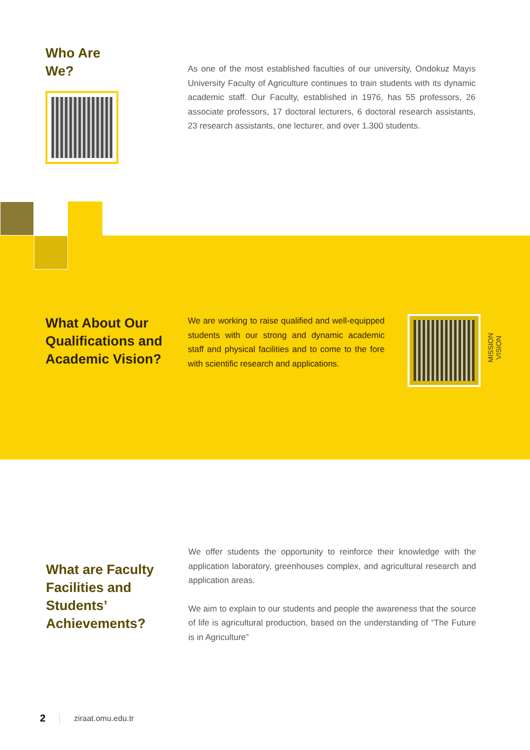Who Are
We?
As one of the most established faculties of our university, Ondokuz Mayıs University Faculty of Agriculture continues to train students with its dynamic academic staff. Our Faculty, established in 1976, has 55 professors, 26 associate professors, 17 doctoral lecturers, 6 doctoral research assistants, 23 research assistants, one lecturer, and over 1.300 students.
What About Our Qualifications and Academic Vision?
We are working to raise qualified and well-equipped students with our strong and dynamic academic staff and physical facilities and to come to the fore with scientific research and applications.
MISSION
VISION
What are Faculty Facilities and Students’ Achievements?
We offer students the opportunity to reinforce their knowledge with the application laboratory, greenhouses complex, and agricultural research and application areas.
We aim to explain to our students and people the awareness that the source of life is agricultural production, based on the understanding of “The Future is in Agriculture”
2 ziraat.omu.edu.tr